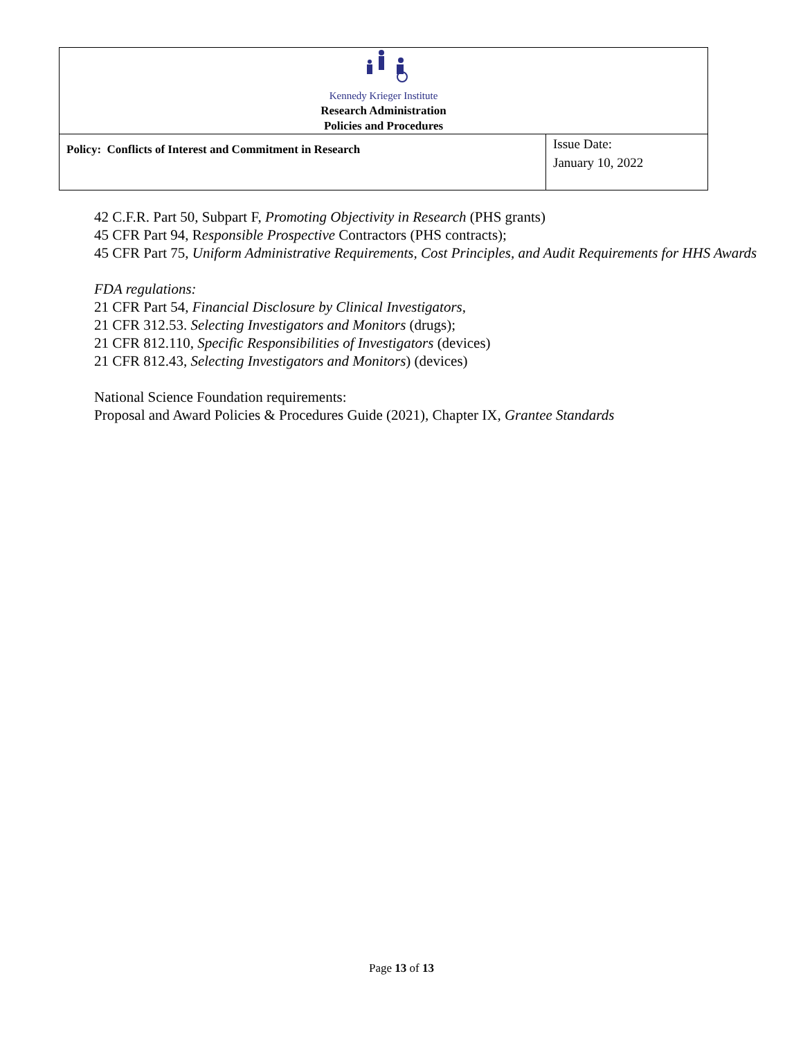| Kennedy Krieger Institute Research Administration Policies and Procedures | |
| Policy: Conflicts of Interest and Commitment in Research | Issue Date: January 10, 2022 |
42 C.F.R. Part 50, Subpart F, Promoting Objectivity in Research (PHS grants)
45 CFR Part 94, Responsible Prospective Contractors (PHS contracts);
45 CFR Part 75, Uniform Administrative Requirements, Cost Principles, and Audit Requirements for HHS Awards
FDA regulations:
21 CFR Part 54, Financial Disclosure by Clinical Investigators,
21 CFR 312.53. Selecting Investigators and Monitors (drugs);
21 CFR 812.110, Specific Responsibilities of Investigators (devices)
21 CFR 812.43, Selecting Investigators and Monitors) (devices)
National Science Foundation requirements:
Proposal and Award Policies & Procedures Guide (2021), Chapter IX, Grantee Standards
Page 13 of 13